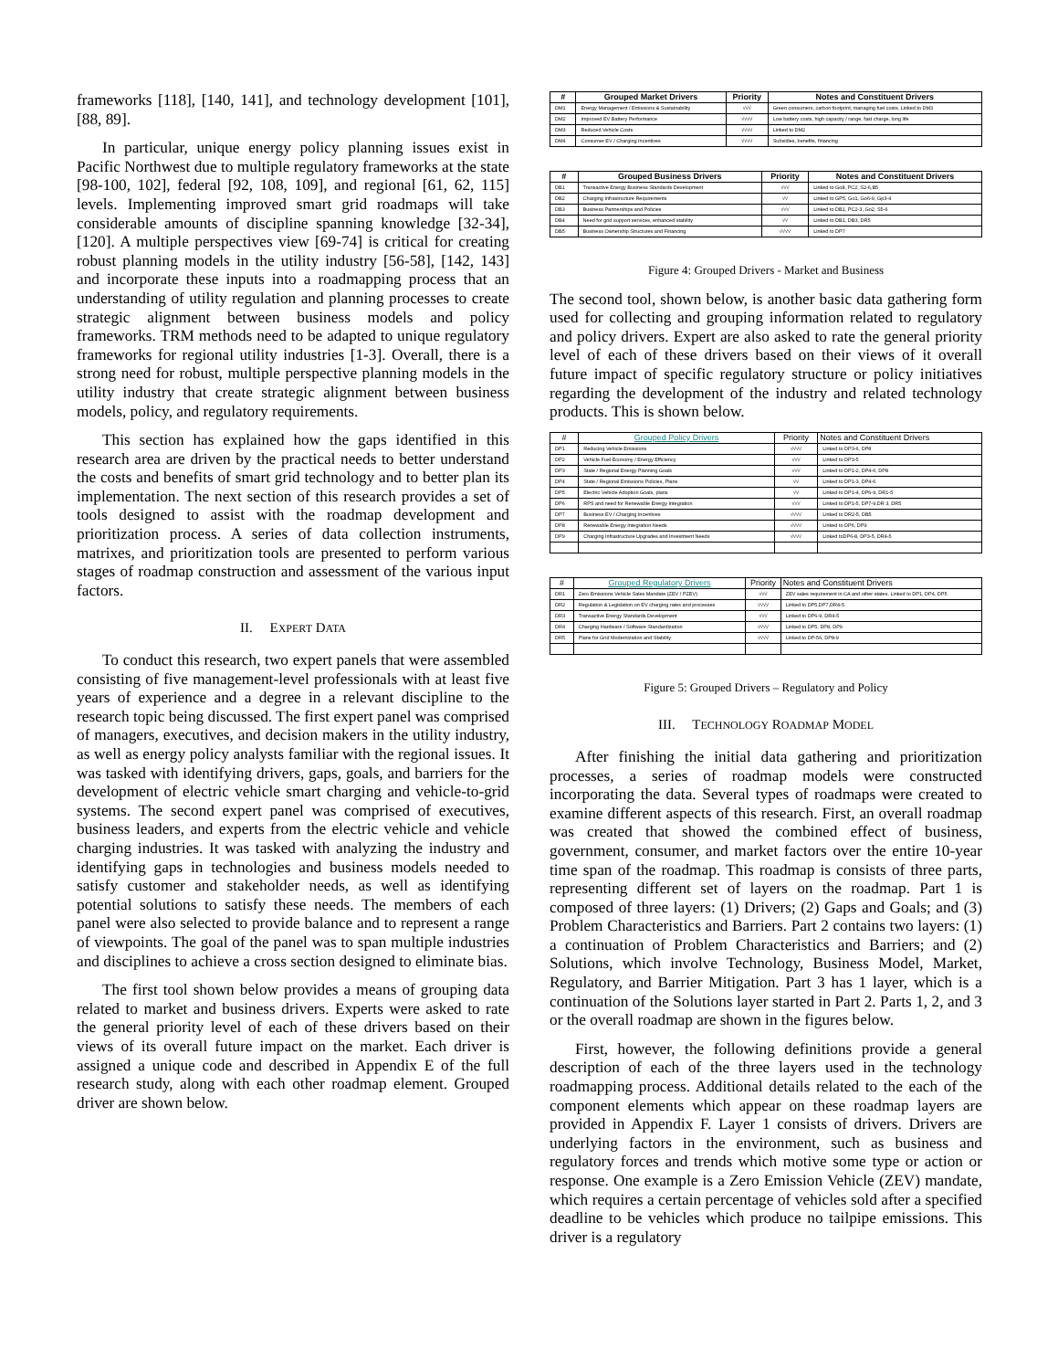frameworks [118], [140, 141], and technology development [101], [88, 89].
In particular, unique energy policy planning issues exist in Pacific Northwest due to multiple regulatory frameworks at the state [98-100, 102], federal [92, 108, 109], and regional [61, 62, 115] levels. Implementing improved smart grid roadmaps will take considerable amounts of discipline spanning knowledge [32-34], [120]. A multiple perspectives view [69-74] is critical for creating robust planning models in the utility industry [56-58], [142, 143] and incorporate these inputs into a roadmapping process that an understanding of utility regulation and planning processes to create strategic alignment between business models and policy frameworks. TRM methods need to be adapted to unique regulatory frameworks for regional utility industries [1-3]. Overall, there is a strong need for robust, multiple perspective planning models in the utility industry that create strategic alignment between business models, policy, and regulatory requirements.
This section has explained how the gaps identified in this research area are driven by the practical needs to better understand the costs and benefits of smart grid technology and to better plan its implementation. The next section of this research provides a set of tools designed to assist with the roadmap development and prioritization process. A series of data collection instruments, matrixes, and prioritization tools are presented to perform various stages of roadmap construction and assessment of the various input factors.
II. EXPERT DATA
To conduct this research, two expert panels that were assembled consisting of five management-level professionals with at least five years of experience and a degree in a relevant discipline to the research topic being discussed. The first expert panel was comprised of managers, executives, and decision makers in the utility industry, as well as energy policy analysts familiar with the regional issues. It was tasked with identifying drivers, gaps, goals, and barriers for the development of electric vehicle smart charging and vehicle-to-grid systems. The second expert panel was comprised of executives, business leaders, and experts from the electric vehicle and vehicle charging industries. It was tasked with analyzing the industry and identifying gaps in technologies and business models needed to satisfy customer and stakeholder needs, as well as identifying potential solutions to satisfy these needs. The members of each panel were also selected to provide balance and to represent a range of viewpoints. The goal of the panel was to span multiple industries and disciplines to achieve a cross section designed to eliminate bias.
The first tool shown below provides a means of grouping data related to market and business drivers. Experts were asked to rate the general priority level of each of these drivers based on their views of its overall future impact on the market. Each driver is assigned a unique code and described in Appendix E of the full research study, along with each other roadmap element. Grouped driver are shown below.
| # | Grouped Market Drivers | Priority | Notes and Constituent Drivers |
| --- | --- | --- | --- |
| DM1 | Energy Management / Emissions & Sustainability | √√√ | Green consumers, carbon footprint, managing fuel costs. Linked to DM3 |
| DM2 | Improved EV Battery Performance | √√√√ | Low battery costs, high capacity / range, fast charge, long life |
| DM3 | Reduced Vehicle Costs | √√√√ | Linked to DM2 |
| DM4 | Consumer EV / Charging Incentives | √√√√ | Subsidies, benefits, financing |
| # | Grouped Business Drivers | Priority | Notes and Constituent Drivers |
| --- | --- | --- | --- |
| DB1 | Transactive Energy Business Standards Development | √√√ | Linked to Go8, PC2, S2-6,B5 |
| DB2 | Charging Infrastructure Requirements | √√ | Linked to GP5, Go1, Go6-9, Gp3-4 |
| DB3 | Business Partnerships and Policies | √√√ | Linked to DB1, PC2-3, Go2, S5-6 |
| DB4 | Need for grid support services, enhanced stability | √√ | Linked to DB1, DB3, DR5 |
| DB5 | Business Ownership Structures and Financing | √√√√ | Linked to DP7 |
Figure 4: Grouped Drivers - Market and Business
The second tool, shown below, is another basic data gathering form used for collecting and grouping information related to regulatory and policy drivers. Expert are also asked to rate the general priority level of each of these drivers based on their views of it overall future impact of specific regulatory structure or policy initiatives regarding the development of the industry and related technology products. This is shown below.
| # | Grouped Policy Drivers | Priority | Notes and Constituent Drivers |
| --- | --- | --- | --- |
| DP1 | Reducing Vehicle Emissions | √√√√ | Linked to DP3-6, DP8 |
| DP2 | Vehicle Fuel Economy / Energy Efficiency | √√√ | Linked to DP3-5 |
| DP3 | State / Regional Energy Planning Goals | √√√ | Linked to DP1-2, DP4-6, DP8 |
| DP4 | State / Regional Emissions Policies, Plans | √√ | Linked to DP1-3, DP4-6 |
| DP5 | Electric Vehicle Adoption Goals, plans | √√ | Linked to DP1-4, DP6-9, DR1-5 |
| DP6 | RPS and need for Renewable Energy Integration | √√√ | Linked to DP1-5, DP7-9,DR 3, DR5 |
| DP7 | Business EV / Charging Incentives | √√√√ | Linked to DR2-5, DB5 |
| DP8 | Renewable Energy Integration Needs | √√√√ | Linked to DP6, DP9 |
| DP9 | Charging Infrastructure Upgrades and Investment Needs | √√√√ | Linked toDP6-8, DP3-5, DR4-5 |
| # | Grouped Regulatory Drivers | Priority | Notes and Constituent Drivers |
| --- | --- | --- | --- |
| DR1 | Zero Emissions Vehicle Sales Mandate (ZEV / PZEV) | √√√ | ZEV sales requirement in CA and other states. Linked to DP1, DP4, DP5 |
| DR2 | Regulation & Legislation on EV charging rates and processes | √√√√ | Linked to DP5,DP7,DR4-5 |
| DR3 | Transactive Energy Standards Development | √√√ | Linked to DP6-9, DR4-5 |
| DR4 | Charging Hardware / Software Standardization | √√√√ | Linked to DP5, DP8, DP9 |
| DR5 | Plans for Grid Modernization and Stability | √√√√ | Linked to DP-56, DP8-9 |
Figure 5: Grouped Drivers – Regulatory and Policy
III. TECHNOLOGY ROADMAP MODEL
After finishing the initial data gathering and prioritization processes, a series of roadmap models were constructed incorporating the data. Several types of roadmaps were created to examine different aspects of this research. First, an overall roadmap was created that showed the combined effect of business, government, consumer, and market factors over the entire 10-year time span of the roadmap. This roadmap is consists of three parts, representing different set of layers on the roadmap. Part 1 is composed of three layers: (1) Drivers; (2) Gaps and Goals; and (3) Problem Characteristics and Barriers. Part 2 contains two layers: (1) a continuation of Problem Characteristics and Barriers; and (2) Solutions, which involve Technology, Business Model, Market, Regulatory, and Barrier Mitigation. Part 3 has 1 layer, which is a continuation of the Solutions layer started in Part 2. Parts 1, 2, and 3 or the overall roadmap are shown in the figures below.
First, however, the following definitions provide a general description of each of the three layers used in the technology roadmapping process. Additional details related to the each of the component elements which appear on these roadmap layers are provided in Appendix F. Layer 1 consists of drivers. Drivers are underlying factors in the environment, such as business and regulatory forces and trends which motive some type or action or response. One example is a Zero Emission Vehicle (ZEV) mandate, which requires a certain percentage of vehicles sold after a specified deadline to be vehicles which produce no tailpipe emissions. This driver is a regulatory